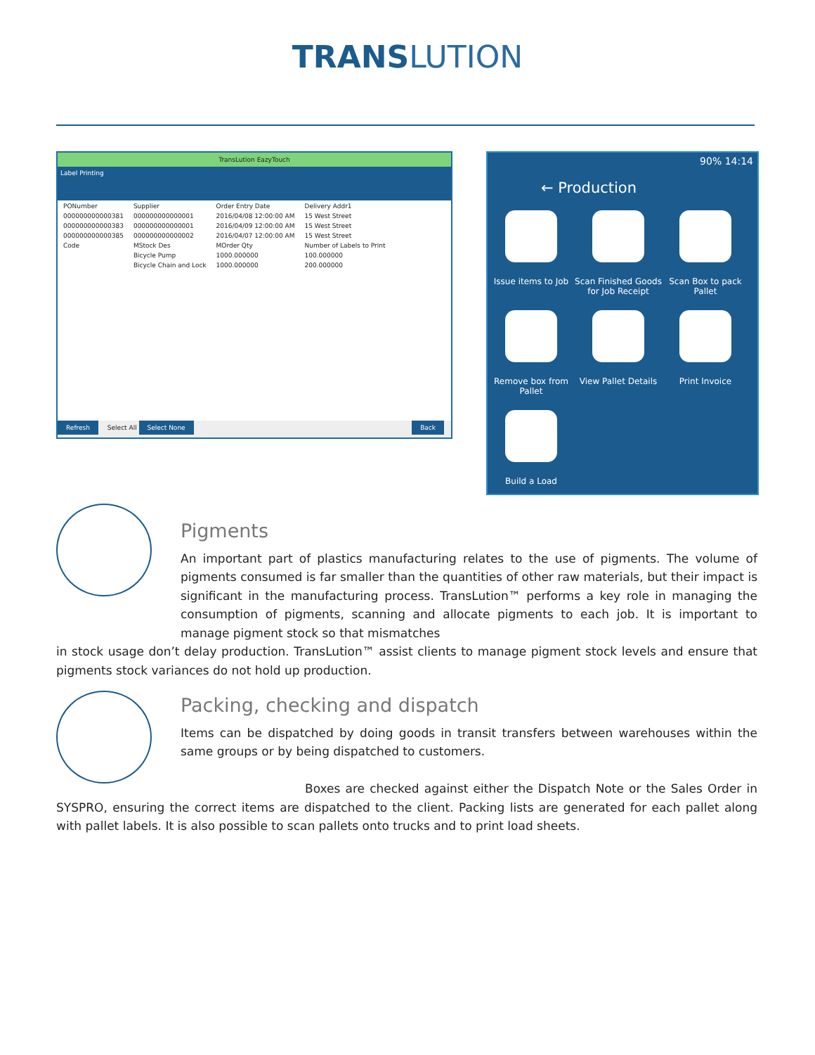TRANS LUTION
TransLution EazyTouch
Label Printing
| PONumber | Supplier | Order Entry Date | Delivery Addr1 |
| 000000000000381 | 000000000000001 | 2016/04/08 12:00:00 AM | 15 West Street |
| 000000000000383 | 000000000000001 | 2016/04/09 12:00:00 AM | 15 West Street |
| 000000000000385 | 000000000000002 | 2016/04/07 12:00:00 AM | 15 West Street |
| Code | MStock Des | MOrder Qty | Number of Labels to Print |
| | Bicycle Pump | 1000.000000 | 100.000000 |
| | Bicycle Chain and Lock | 1000.000000 | 200.000000 |
Refresh Select All Select None Back
90% 14:14
← Production
Issue items to Job
Scan Finished Goods for Job Receipt
Scan Box to pack Pallet
Remove box from Pallet
View Pallet Details
Print Invoice
Build a Load
Pigments
An important part of plastics manufacturing relates to the use of pigments. The volume of pigments consumed is far smaller than the quantities of other raw materials, but their impact is significant in the manufacturing process. TransLution™ performs a key role in managing the consumption of pigments, scanning and allocate pigments to each job. It is important to manage pigment stock so that mismatches
in stock usage don’t delay production. TransLution™ assist clients to manage pigment stock levels and ensure that pigments stock variances do not hold up production.
Packing, checking and dispatch
Items can be dispatched by doing goods in transit transfers between warehouses within the same groups or by being dispatched to customers.
Boxes are checked against either the Dispatch Note or the Sales Order in SYSPRO, ensuring the correct items are dispatched to the client. Packing lists are generated for each pallet along with pallet labels. It is also possible to scan pallets onto trucks and to print load sheets.